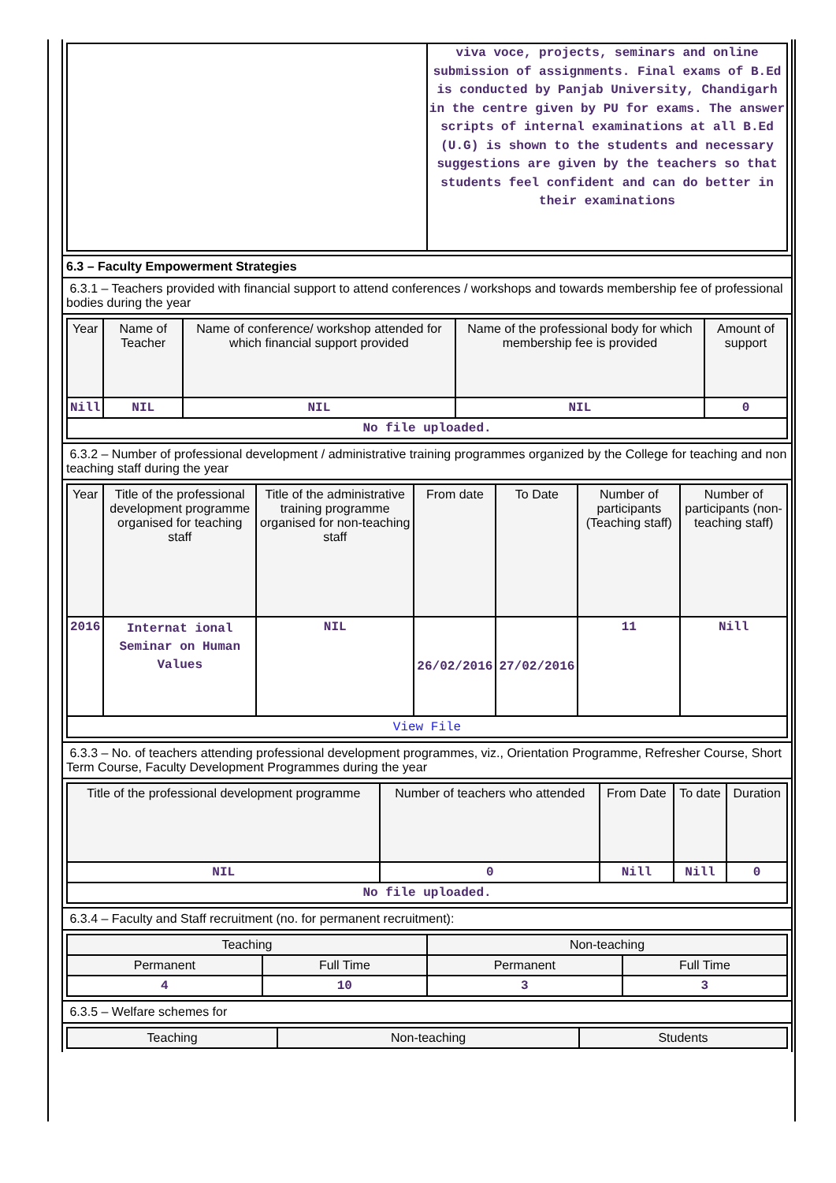| | viva voce, projects, seminars and online submission of assignments. Final exams of B.Ed is conducted by Panjab University, Chandigarh in the centre given by PU for exams. The answer scripts of internal examinations at all B.Ed (U.G) is shown to the students and necessary suggestions are given by the teachers so that students feel confident and can do better in their examinations |
6.3 – Faculty Empowerment Strategies
6.3.1 – Teachers provided with financial support to attend conferences / workshops and towards membership fee of professional bodies during the year
| Year | Name of Teacher | Name of conference/ workshop attended for which financial support provided | Name of the professional body for which membership fee is provided | Amount of support |
| --- | --- | --- | --- | --- |
| Nill | NIL | NIL | NIL | 0 |
| No file uploaded. | | | | |
6.3.2 – Number of professional development / administrative training programmes organized by the College for teaching and non teaching staff during the year
| Year | Title of the professional development programme organised for teaching staff | Title of the administrative training programme organised for non-teaching staff | From date | To Date | Number of participants (Teaching staff) | Number of participants (non-teaching staff) |
| --- | --- | --- | --- | --- | --- | --- |
| 2016 | Internat ional Seminar on Human Values | NIL | 26/02/2016 | 27/02/2016 | 11 | Nill |
| View File | | | | | | |
6.3.3 – No. of teachers attending professional development programmes, viz., Orientation Programme, Refresher Course, Short Term Course, Faculty Development Programmes during the year
| Title of the professional development programme | Number of teachers who attended | From Date | To date | Duration |
| --- | --- | --- | --- | --- |
| NIL | 0 | Nill | Nill | 0 |
| No file uploaded. | | | | |
6.3.4 – Faculty and Staff recruitment (no. for permanent recruitment):
| Teaching | | Non-teaching | |
| --- | --- | --- | --- |
| Permanent | Full Time | Permanent | Full Time |
| 4 | 10 | 3 | 3 |
6.3.5 – Welfare schemes for
| Teaching | Non-teaching | Students |
| --- | --- | --- |